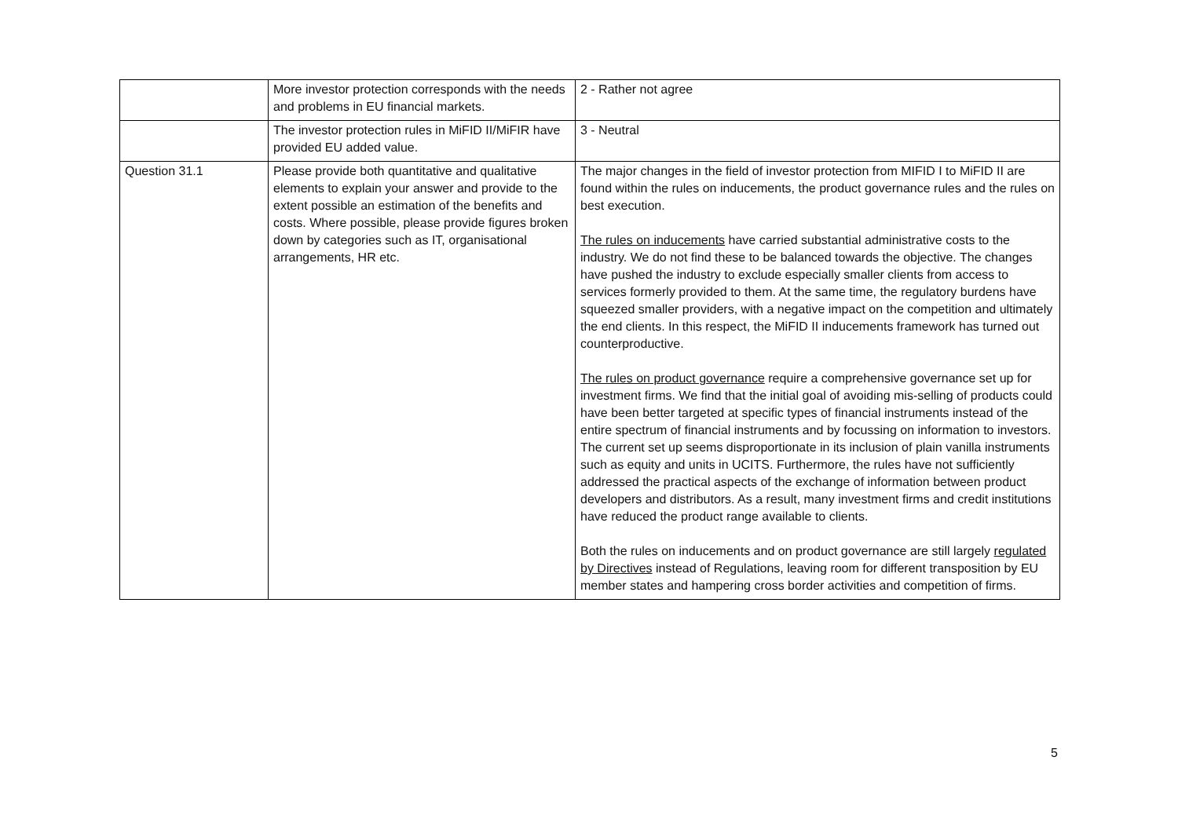| | More investor protection corresponds with the needs and problems in EU financial markets. | 2 - Rather not agree |
| | The investor protection rules in MiFID II/MiFIR have provided EU added value. | 3 - Neutral |
| Question 31.1 | Please provide both quantitative and qualitative elements to explain your answer and provide to the extent possible an estimation of the benefits and costs. Where possible, please provide figures broken down by categories such as IT, organisational arrangements, HR etc. | The major changes in the field of investor protection from MIFID I to MiFID II are found within the rules on inducements, the product governance rules and the rules on best execution. The rules on inducements have carried substantial administrative costs to the industry. We do not find these to be balanced towards the objective. The changes have pushed the industry to exclude especially smaller clients from access to services formerly provided to them. At the same time, the regulatory burdens have squeezed smaller providers, with a negative impact on the competition and ultimately the end clients. In this respect, the MiFID II inducements framework has turned out counterproductive. The rules on product governance require a comprehensive governance set up for investment firms. We find that the initial goal of avoiding mis-selling of products could have been better targeted at specific types of financial instruments instead of the entire spectrum of financial instruments and by focussing on information to investors. The current set up seems disproportionate in its inclusion of plain vanilla instruments such as equity and units in UCITS. Furthermore, the rules have not sufficiently addressed the practical aspects of the exchange of information between product developers and distributors. As a result, many investment firms and credit institutions have reduced the product range available to clients. Both the rules on inducements and on product governance are still largely regulated by Directives instead of Regulations, leaving room for different transposition by EU member states and hampering cross border activities and competition of firms. |
5